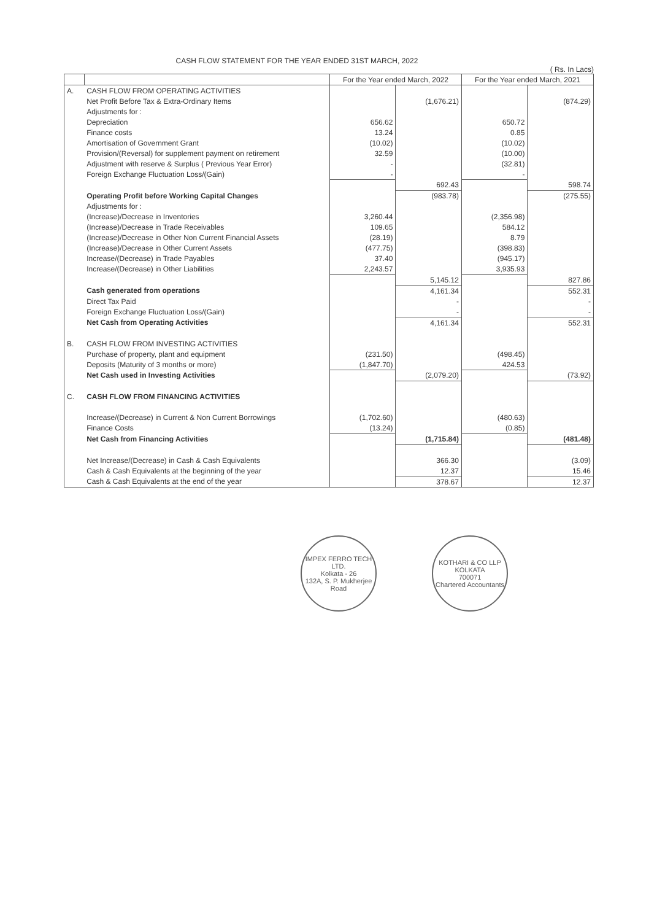CASH FLOW STATEMENT FOR THE YEAR ENDED 31ST MARCH, 2022
( Rs. In Lacs)
| | | For the Year ended March, 2022 | | For the Year ended March, 2021 | |
| --- | --- | --- | --- | --- | --- |
| A. | CASH FLOW FROM OPERATING ACTIVITIES | | | | |
| | Net Profit Before Tax & Extra-Ordinary Items | | (1,676.21) | | (874.29) |
| | Adjustments for : | | | | |
| | Depreciation | 656.62 | | 650.72 | |
| | Finance costs | 13.24 | | 0.85 | |
| | Amortisation of Government Grant | (10.02) | | (10.02) | |
| | Provision/(Reversal) for supplement payment on retirement | 32.59 | | (10.00) | |
| | Adjustment with reserve & Surplus ( Previous Year Error) | - | | (32.81) | |
| | Foreign Exchange Fluctuation Loss/(Gain) | - | | - | |
| | | | 692.43 | | 598.74 |
| | Operating Profit before Working Capital Changes | | (983.78) | | (275.55) |
| | Adjustments for : | | | | |
| | (Increase)/Decrease in Inventories | 3,260.44 | | (2,356.98) | |
| | (Increase)/Decrease in Trade Receivables | 109.65 | | 584.12 | |
| | (Increase)/Decrease in Other Non Current Financial Assets | (28.19) | | 8.79 | |
| | (Increase)/Decrease in Other Current Assets | (477.75) | | (398.83) | |
| | Increase/(Decrease) in Trade Payables | 37.40 | | (945.17) | |
| | Increase/(Decrease) in Other Liabilities | 2,243.57 | | 3,935.93 | |
| | | | 5,145.12 | | 827.86 |
| | Cash generated from operations | | 4,161.34 | | 552.31 |
| | Direct Tax Paid | | - | | - |
| | Foreign Exchange Fluctuation Loss/(Gain) | | - | | - |
| | Net Cash from Operating Activities | | 4,161.34 | | 552.31 |
| B. | CASH FLOW FROM INVESTING ACTIVITIES | | | | |
| | Purchase of property, plant and equipment | (231.50) | | (498.45) | |
| | Deposits (Maturity of 3 months or more) | (1,847.70) | | 424.53 | |
| | Net Cash used in Investing Activities | | (2,079.20) | | (73.92) |
| C. | CASH FLOW FROM FINANCING ACTIVITIES | | | | |
| | Increase/(Decrease) in Current & Non Current Borrowings | (1,702.60) | | (480.63) | |
| | Finance Costs | (13.24) | | (0.85) | |
| | Net Cash from Financing Activities | | (1,715.84) | | (481.48) |
| | Net Increase/(Decrease) in Cash & Cash Equivalents | | 366.30 | | (3.09) |
| | Cash & Cash Equivalents at the beginning of the year | | 12.37 | | 15.46 |
| | Cash & Cash Equivalents at the end of the year | | 378.67 | | 12.37 |
IMPEX FERRO TECH LTD.
Kolkata - 26
132A, S. P. Mukherjee Road
KOTHARI & CO LLP
KOLKATA
700071
Chartered Accountants